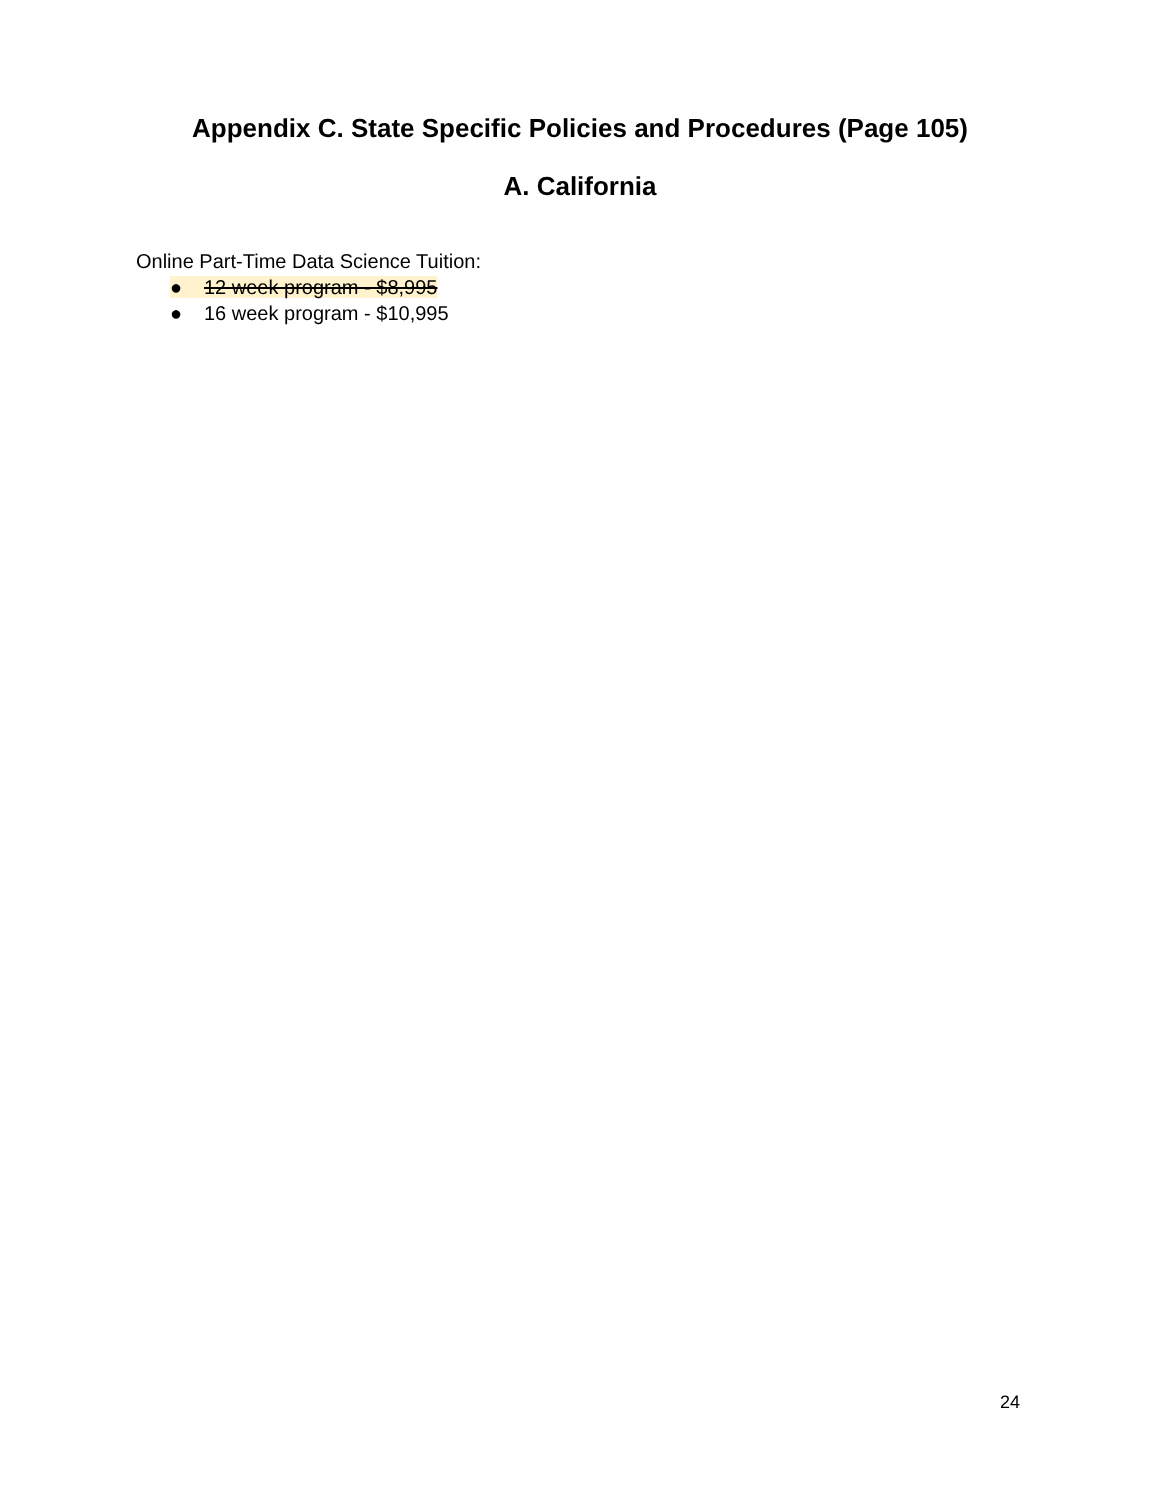Appendix C. State Specific Policies and Procedures (Page 105)
A. California
Online Part-Time Data Science Tuition:
● 12 week program - $8,995
● 16 week program - $10,995
24